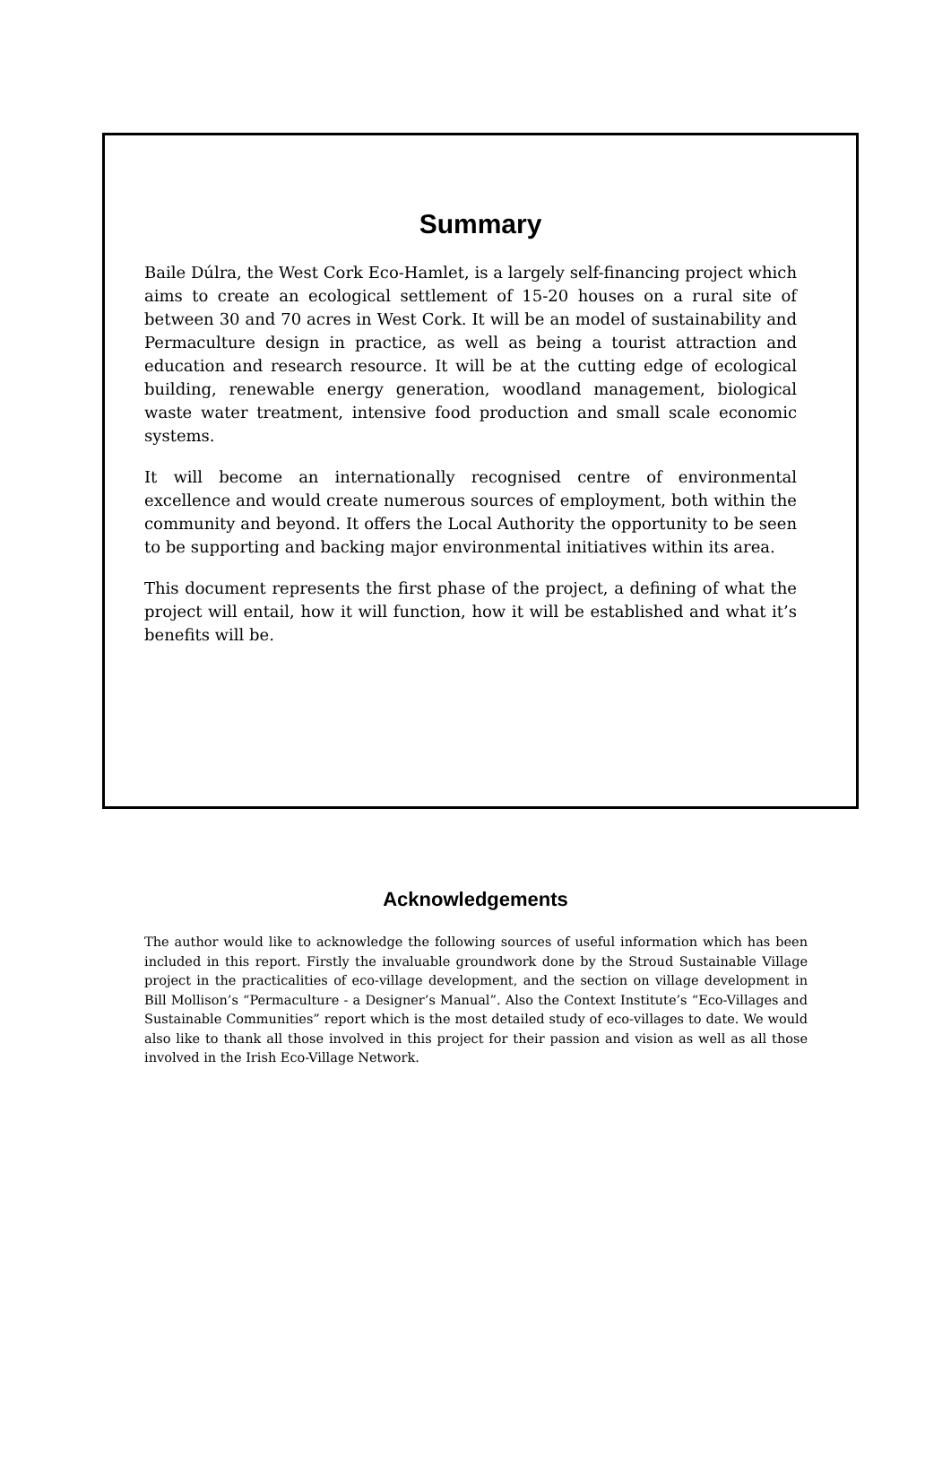Summary
Baile Dúlra, the West Cork Eco-Hamlet, is a largely self-financing project which aims to create an ecological settlement of 15-20 houses on a rural site of between 30 and 70 acres in West Cork. It will be an model of sustainability and Permaculture design in practice, as well as being a tourist attraction and education and research resource. It will be at the cutting edge of ecological building, renewable energy generation, woodland management, biological waste water treatment, intensive food production and small scale economic systems.
It will become an internationally recognised centre of environmental excellence and would create numerous sources of employment, both within the community and beyond. It offers the Local Authority the opportunity to be seen to be supporting and backing major environmental initiatives within its area.
This document represents the first phase of the project, a defining of what the project will entail, how it will function, how it will be established and what it’s benefits will be.
Acknowledgements
The author would like to acknowledge the following sources of useful information which has been included in this report. Firstly the invaluable groundwork done by the Stroud Sustainable Village project in the practicalities of eco-village development, and the section on village development in Bill Mollison’s “Permaculture - a Designer’s Manual”. Also the Context Institute’s “Eco-Villages and Sustainable Communities” report which is the most detailed study of eco-villages to date. We would also like to thank all those involved in this project for their passion and vision as well as all those involved in the Irish Eco-Village Network.